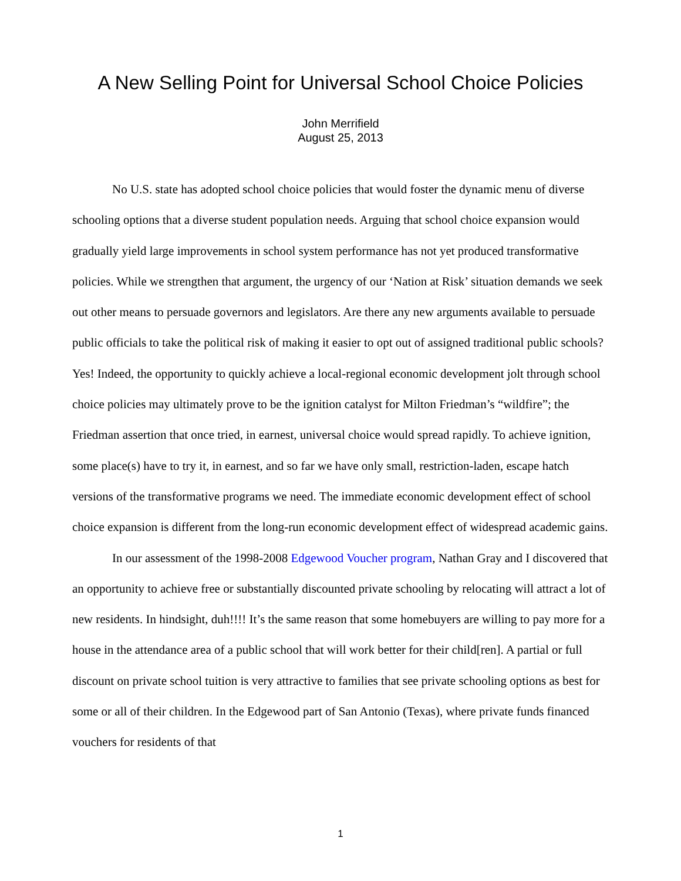A New Selling Point for Universal School Choice Policies
John Merrifield
August 25, 2013
No U.S. state has adopted school choice policies that would foster the dynamic menu of diverse schooling options that a diverse student population needs. Arguing that school choice expansion would gradually yield large improvements in school system performance has not yet produced transformative policies. While we strengthen that argument, the urgency of our ‘Nation at Risk’ situation demands we seek out other means to persuade governors and legislators. Are there any new arguments available to persuade public officials to take the political risk of making it easier to opt out of assigned traditional public schools? Yes! Indeed, the opportunity to quickly achieve a local-regional economic development jolt through school choice policies may ultimately prove to be the ignition catalyst for Milton Friedman’s “wildfire”; the Friedman assertion that once tried, in earnest, universal choice would spread rapidly. To achieve ignition, some place(s) have to try it, in earnest, and so far we have only small, restriction-laden, escape hatch versions of the transformative programs we need. The immediate economic development effect of school choice expansion is different from the long-run economic development effect of widespread academic gains.
In our assessment of the 1998-2008 Edgewood Voucher program, Nathan Gray and I discovered that an opportunity to achieve free or substantially discounted private schooling by relocating will attract a lot of new residents. In hindsight, duh!!!! It’s the same reason that some homebuyers are willing to pay more for a house in the attendance area of a public school that will work better for their child[ren]. A partial or full discount on private school tuition is very attractive to families that see private schooling options as best for some or all of their children. In the Edgewood part of San Antonio (Texas), where private funds financed vouchers for residents of that
1